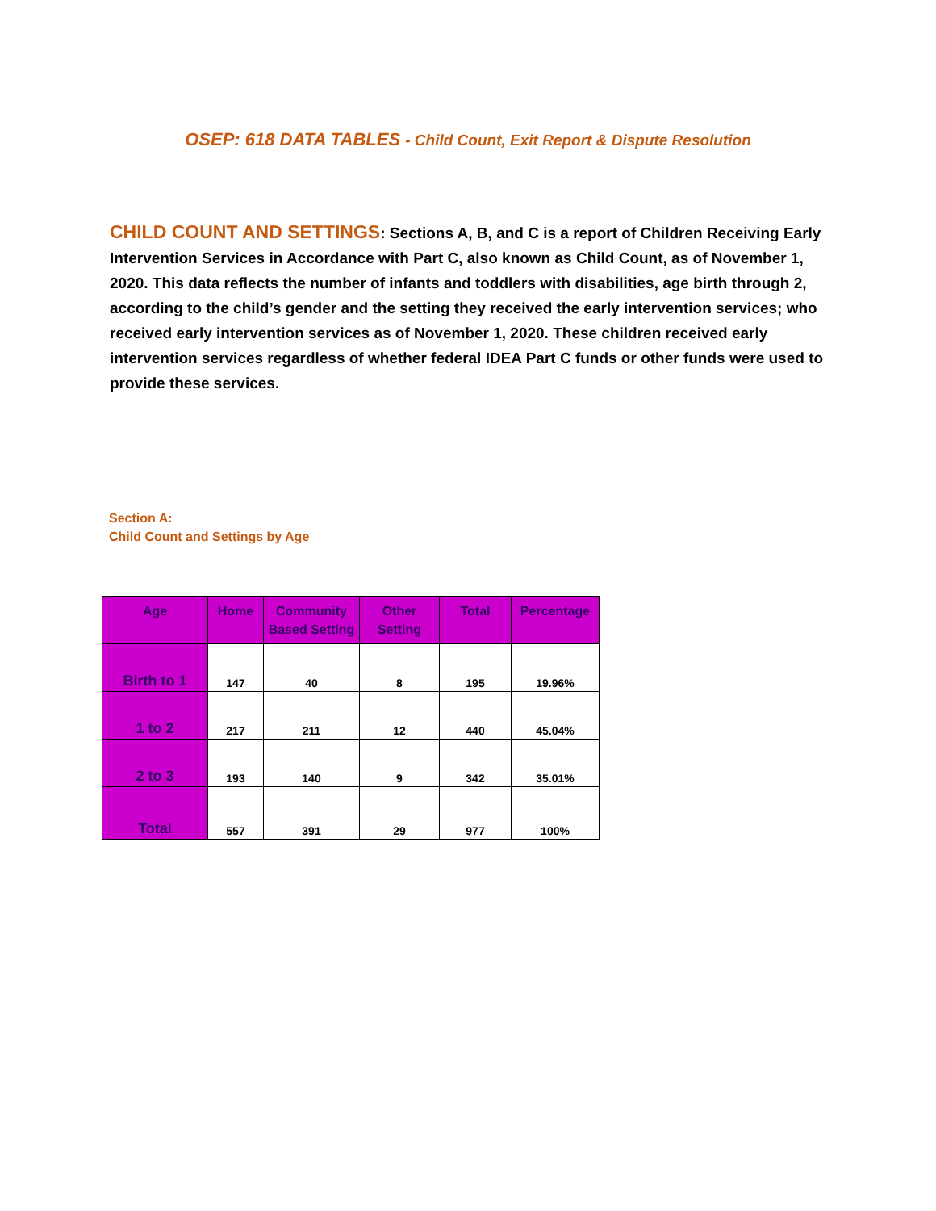OSEP: 618 DATA TABLES - Child Count, Exit Report & Dispute Resolution
CHILD COUNT AND SETTINGS: Sections A, B, and C is a report of Children Receiving Early Intervention Services in Accordance with Part C, also known as Child Count, as of November 1, 2020. This data reflects the number of infants and toddlers with disabilities, age birth through 2, according to the child’s gender and the setting they received the early intervention services; who received early intervention services as of November 1, 2020. These children received early intervention services regardless of whether federal IDEA Part C funds or other funds were used to provide these services.
Section A:
Child Count and Settings by Age
| Age | Home | Community Based Setting | Other Setting | Total | Percentage |
| --- | --- | --- | --- | --- | --- |
| Birth to 1 | 147 | 40 | 8 | 195 | 19.96% |
| 1 to 2 | 217 | 211 | 12 | 440 | 45.04% |
| 2 to 3 | 193 | 140 | 9 | 342 | 35.01% |
| Total | 557 | 391 | 29 | 977 | 100% |